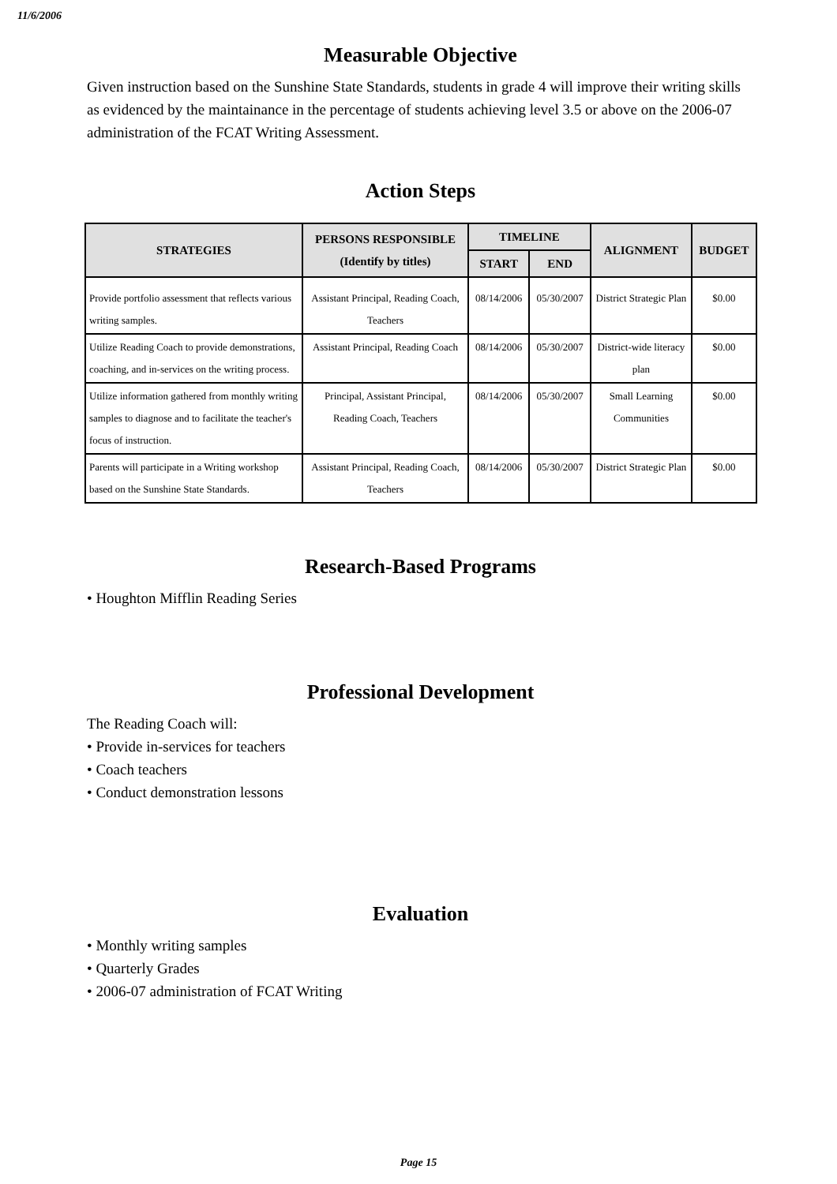11/6/2006
Measurable Objective
Given instruction based on the Sunshine State Standards, students in grade 4 will improve their writing skills as evidenced by the maintainance in the percentage of students achieving level 3.5 or above on the 2006-07 administration of the FCAT Writing Assessment.
Action Steps
| STRATEGIES | PERSONS RESPONSIBLE (Identify by titles) | TIMELINE | | ALIGNMENT | BUDGET |
| --- | --- | --- | --- | --- | --- |
| | | START | END | | |
| Provide portfolio assessment that reflects various writing samples. | Assistant Principal, Reading Coach, Teachers | 08/14/2006 | 05/30/2007 | District Strategic Plan | $0.00 |
| Utilize Reading Coach to provide demonstrations, coaching, and in-services on the writing process. | Assistant Principal, Reading Coach | 08/14/2006 | 05/30/2007 | District-wide literacy plan | $0.00 |
| Utilize information gathered from monthly writing samples to diagnose and to facilitate the teacher's focus of instruction. | Principal, Assistant Principal, Reading Coach, Teachers | 08/14/2006 | 05/30/2007 | Small Learning Communities | $0.00 |
| Parents will participate in a Writing workshop based on the Sunshine State Standards. | Assistant Principal, Reading Coach, Teachers | 08/14/2006 | 05/30/2007 | District Strategic Plan | $0.00 |
Research-Based Programs
• Houghton Mifflin Reading Series
Professional Development
The Reading Coach will:
• Provide in-services for teachers
• Coach teachers
• Conduct demonstration lessons
Evaluation
• Monthly writing samples
• Quarterly Grades
• 2006-07 administration of FCAT Writing
Page 15